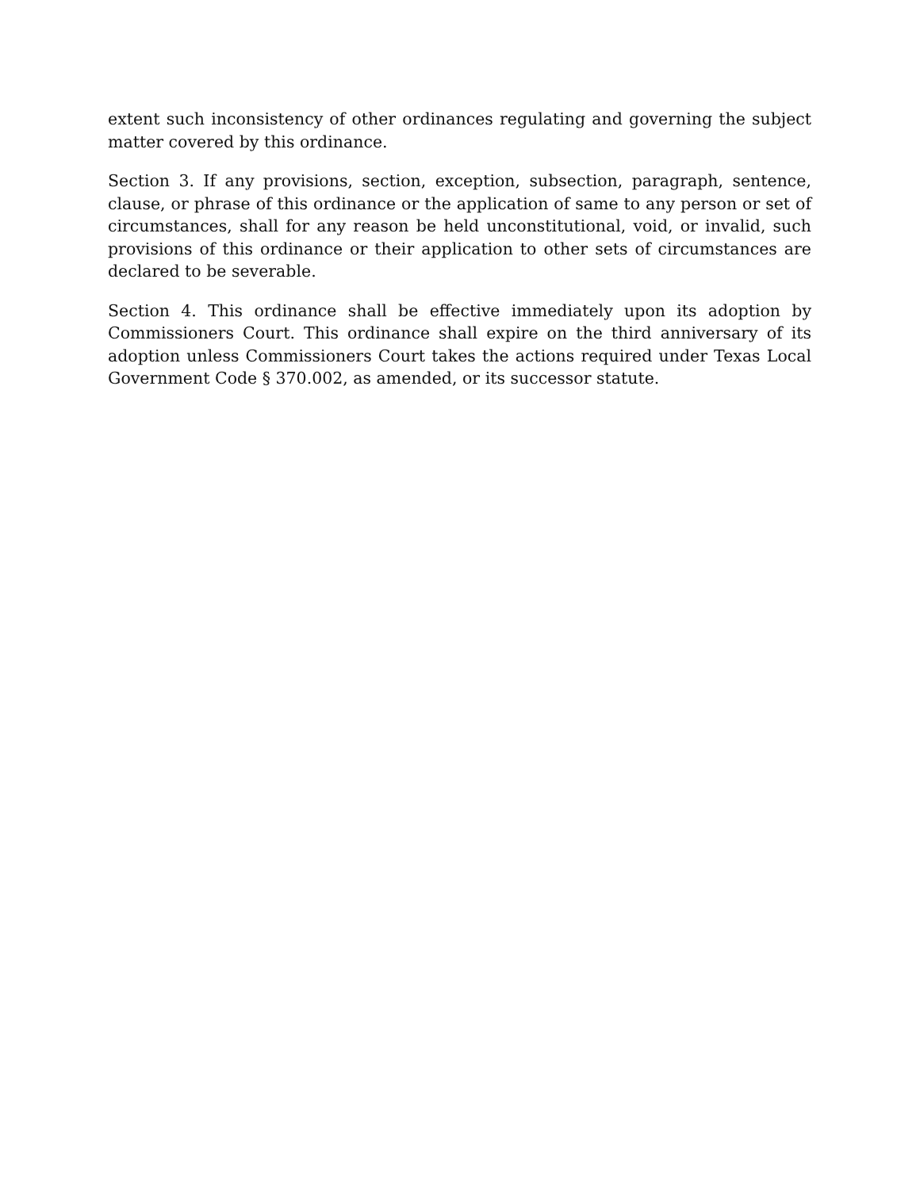extent such inconsistency of other ordinances regulating and governing the subject matter covered by this ordinance.
Section 3. If any provisions, section, exception, subsection, paragraph, sentence, clause, or phrase of this ordinance or the application of same to any person or set of circumstances, shall for any reason be held unconstitutional, void, or invalid, such provisions of this ordinance or their application to other sets of circumstances are declared to be severable.
Section 4. This ordinance shall be effective immediately upon its adoption by Commissioners Court. This ordinance shall expire on the third anniversary of its adoption unless Commissioners Court takes the actions required under Texas Local Government Code § 370.002, as amended, or its successor statute.